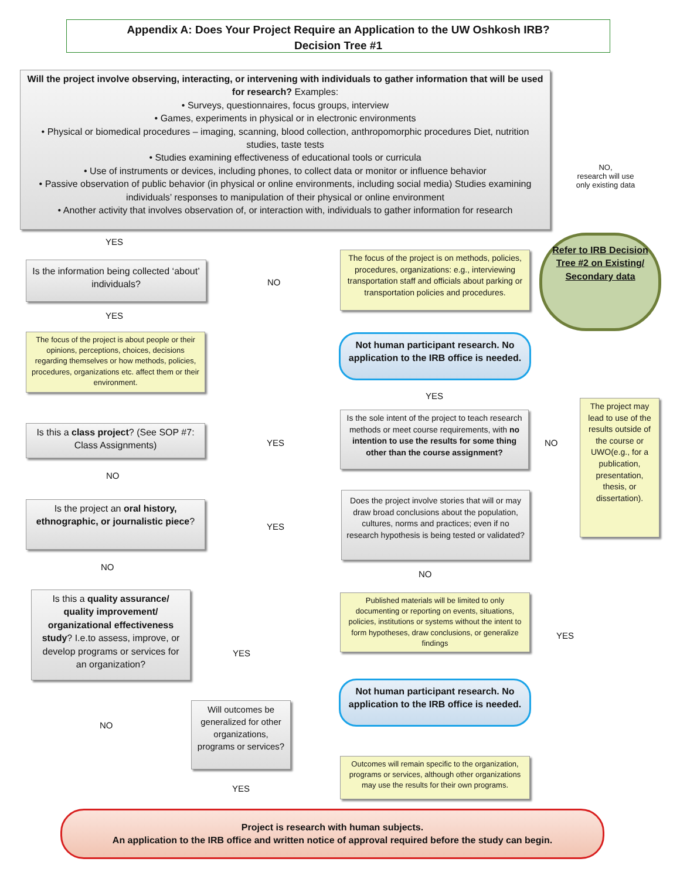Appendix A: Does Your Project Require an Application to the UW Oshkosh IRB?
Decision Tree #1
Will the project involve observing, interacting, or intervening with individuals to gather information that will be used for research? Examples:
• Surveys, questionnaires, focus groups, interview
• Games, experiments in physical or in electronic environments
• Physical or biomedical procedures – imaging, scanning, blood collection, anthropomorphic procedures Diet, nutrition studies, taste tests
• Studies examining effectiveness of educational tools or curricula
• Use of instruments or devices, including phones, to collect data or monitor or influence behavior
• Passive observation of public behavior (in physical or online environments, including social media) Studies examining individuals’ responses to manipulation of their physical or online environment
• Another activity that involves observation of, or interaction with, individuals to gather information for research
NO,
research will use only existing data
Refer to IRB Decision Tree #2 on Existing/ Secondary data
YES
Is the information being collected ‘about’ individuals?
NO
The focus of the project is on methods, policies, procedures, organizations: e.g., interviewing transportation staff and officials about parking or transportation policies and procedures.
YES
Not human participant research. No application to the IRB office is needed.
The focus of the project is about people or their opinions, perceptions, choices, decisions regarding themselves or how methods, policies, procedures, organizations etc. affect them or their environment.
YES
The project may lead to use of the results outside of the course or UWO(e.g., for a publication, presentation, thesis, or dissertation).
Is the sole intent of the project to teach research methods or meet course requirements, with no intention to use the results for some thing other than the course assignment?
Is this a class project? (See SOP #7: Class Assignments)
YES NO
NO
Is the project an oral history, ethnographic, or journalistic piece?
YES
Does the project involve stories that will or may draw broad conclusions about the population, cultures, norms and practices; even if no research hypothesis is being tested or validated?
NO
NO
Is this a quality assurance/ quality improvement/ organizational effectiveness study? I.e.to assess, improve, or develop programs or services for an organization?
Published materials will be limited to only documenting or reporting on events, situations, policies, institutions or systems without the intent to form hypotheses, draw conclusions, or generalize findings
YES
YES
Not human participant research. No application to the IRB office is needed.
Will outcomes be generalized for other organizations, programs or services?
NO
Outcomes will remain specific to the organization, programs or services, although other organizations may use the results for their own programs.
YES
Project is research with human subjects.
An application to the IRB office and written notice of approval required before the study can begin.